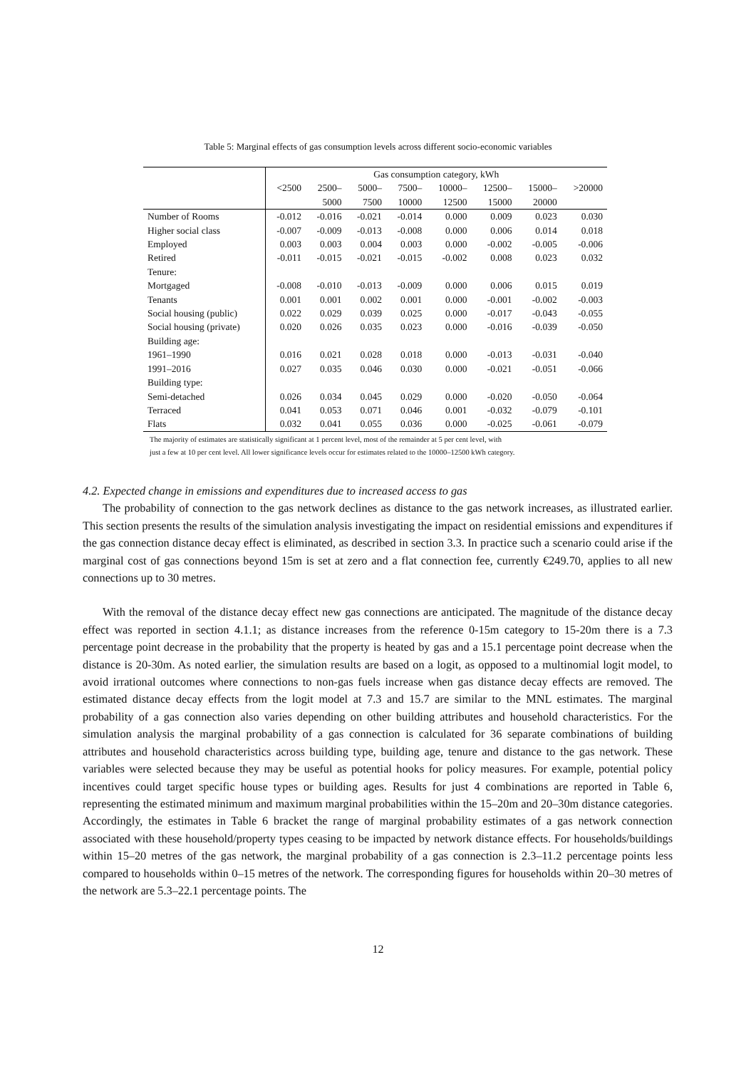Table 5: Marginal effects of gas consumption levels across different socio-economic variables
| | Gas consumption category, kWh | | | | | | | |
| | <2500 | 2500– | 5000– | 7500– | 10000– | 12500– | 15000– | >20000 |
| | | 5000 | 7500 | 10000 | 12500 | 15000 | 20000 | |
| Number of Rooms | -0.012 | -0.016 | -0.021 | -0.014 | 0.000 | 0.009 | 0.023 | 0.030 |
| Higher social class | -0.007 | -0.009 | -0.013 | -0.008 | 0.000 | 0.006 | 0.014 | 0.018 |
| Employed | 0.003 | 0.003 | 0.004 | 0.003 | 0.000 | -0.002 | -0.005 | -0.006 |
| Retired | -0.011 | -0.015 | -0.021 | -0.015 | -0.002 | 0.008 | 0.023 | 0.032 |
| Tenure: | | | | | | | | |
| Mortgaged | -0.008 | -0.010 | -0.013 | -0.009 | 0.000 | 0.006 | 0.015 | 0.019 |
| Tenants | 0.001 | 0.001 | 0.002 | 0.001 | 0.000 | -0.001 | -0.002 | -0.003 |
| Social housing (public) | 0.022 | 0.029 | 0.039 | 0.025 | 0.000 | -0.017 | -0.043 | -0.055 |
| Social housing (private) | 0.020 | 0.026 | 0.035 | 0.023 | 0.000 | -0.016 | -0.039 | -0.050 |
| Building age: | | | | | | | | |
| 1961–1990 | 0.016 | 0.021 | 0.028 | 0.018 | 0.000 | -0.013 | -0.031 | -0.040 |
| 1991–2016 | 0.027 | 0.035 | 0.046 | 0.030 | 0.000 | -0.021 | -0.051 | -0.066 |
| Building type: | | | | | | | | |
| Semi-detached | 0.026 | 0.034 | 0.045 | 0.029 | 0.000 | -0.020 | -0.050 | -0.064 |
| Terraced | 0.041 | 0.053 | 0.071 | 0.046 | 0.001 | -0.032 | -0.079 | -0.101 |
| Flats | 0.032 | 0.041 | 0.055 | 0.036 | 0.000 | -0.025 | -0.061 | -0.079 |
The majority of estimates are statistically significant at 1 percent level, most of the remainder at 5 per cent level, with
just a few at 10 per cent level. All lower significance levels occur for estimates related to the 10000–12500 kWh category.
4.2. Expected change in emissions and expenditures due to increased access to gas
The probability of connection to the gas network declines as distance to the gas network increases, as illustrated earlier. This section presents the results of the simulation analysis investigating the impact on residential emissions and expenditures if the gas connection distance decay effect is eliminated, as described in section 3.3. In practice such a scenario could arise if the marginal cost of gas connections beyond 15m is set at zero and a flat connection fee, currently €249.70, applies to all new connections up to 30 metres.
With the removal of the distance decay effect new gas connections are anticipated. The magnitude of the distance decay effect was reported in section 4.1.1; as distance increases from the reference 0-15m category to 15-20m there is a 7.3 percentage point decrease in the probability that the property is heated by gas and a 15.1 percentage point decrease when the distance is 20-30m. As noted earlier, the simulation results are based on a logit, as opposed to a multinomial logit model, to avoid irrational outcomes where connections to non-gas fuels increase when gas distance decay effects are removed. The estimated distance decay effects from the logit model at 7.3 and 15.7 are similar to the MNL estimates. The marginal probability of a gas connection also varies depending on other building attributes and household characteristics. For the simulation analysis the marginal probability of a gas connection is calculated for 36 separate combinations of building attributes and household characteristics across building type, building age, tenure and distance to the gas network. These variables were selected because they may be useful as potential hooks for policy measures. For example, potential policy incentives could target specific house types or building ages. Results for just 4 combinations are reported in Table 6, representing the estimated minimum and maximum marginal probabilities within the 15–20m and 20–30m distance categories. Accordingly, the estimates in Table 6 bracket the range of marginal probability estimates of a gas network connection associated with these household/property types ceasing to be impacted by network distance effects. For households/buildings within 15–20 metres of the gas network, the marginal probability of a gas connection is 2.3–11.2 percentage points less compared to households within 0–15 metres of the network. The corresponding figures for households within 20–30 metres of the network are 5.3–22.1 percentage points. The
12